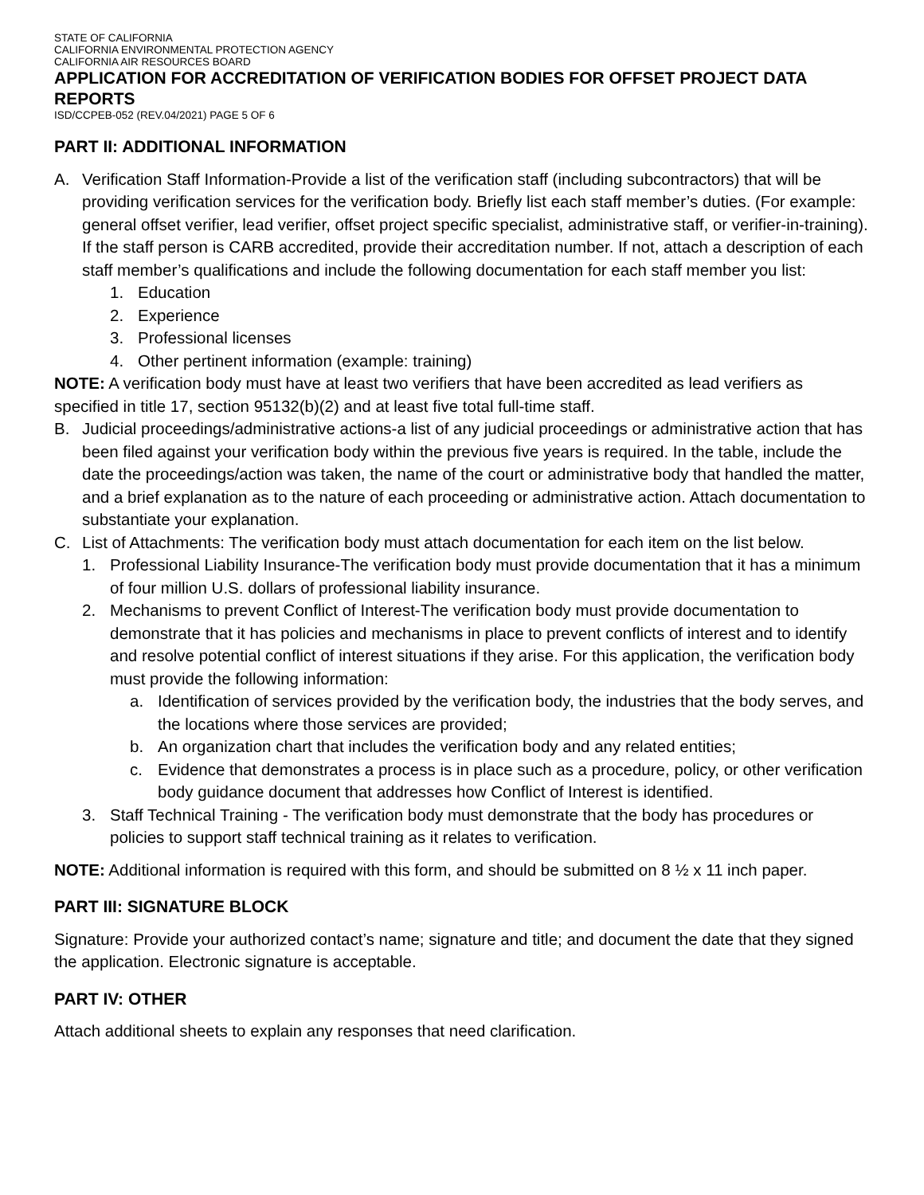STATE OF CALIFORNIA
CALIFORNIA ENVIRONMENTAL PROTECTION AGENCY
CALIFORNIA AIR RESOURCES BOARD
APPLICATION FOR ACCREDITATION OF VERIFICATION BODIES FOR OFFSET PROJECT DATA REPORTS
ISD/CCPEB-052 (REV.04/2021) PAGE 5 OF 6
PART II: ADDITIONAL INFORMATION
A. Verification Staff Information-Provide a list of the verification staff (including subcontractors) that will be providing verification services for the verification body. Briefly list each staff member’s duties. (For example: general offset verifier, lead verifier, offset project specific specialist, administrative staff, or verifier-in-training). If the staff person is CARB accredited, provide their accreditation number. If not, attach a description of each staff member’s qualifications and include the following documentation for each staff member you list:
1. Education
2. Experience
3. Professional licenses
4. Other pertinent information (example: training)
NOTE: A verification body must have at least two verifiers that have been accredited as lead verifiers as specified in title 17, section 95132(b)(2) and at least five total full-time staff.
B. Judicial proceedings/administrative actions-a list of any judicial proceedings or administrative action that has been filed against your verification body within the previous five years is required. In the table, include the date the proceedings/action was taken, the name of the court or administrative body that handled the matter, and a brief explanation as to the nature of each proceeding or administrative action. Attach documentation to substantiate your explanation.
C. List of Attachments: The verification body must attach documentation for each item on the list below.
1. Professional Liability Insurance-The verification body must provide documentation that it has a minimum of four million U.S. dollars of professional liability insurance.
2. Mechanisms to prevent Conflict of Interest-The verification body must provide documentation to demonstrate that it has policies and mechanisms in place to prevent conflicts of interest and to identify and resolve potential conflict of interest situations if they arise. For this application, the verification body must provide the following information:
a. Identification of services provided by the verification body, the industries that the body serves, and the locations where those services are provided;
b. An organization chart that includes the verification body and any related entities;
c. Evidence that demonstrates a process is in place such as a procedure, policy, or other verification body guidance document that addresses how Conflict of Interest is identified.
3. Staff Technical Training - The verification body must demonstrate that the body has procedures or policies to support staff technical training as it relates to verification.
NOTE: Additional information is required with this form, and should be submitted on 8 ½ x 11 inch paper.
PART III: SIGNATURE BLOCK
Signature: Provide your authorized contact’s name; signature and title; and document the date that they signed the application. Electronic signature is acceptable.
PART IV: OTHER
Attach additional sheets to explain any responses that need clarification.